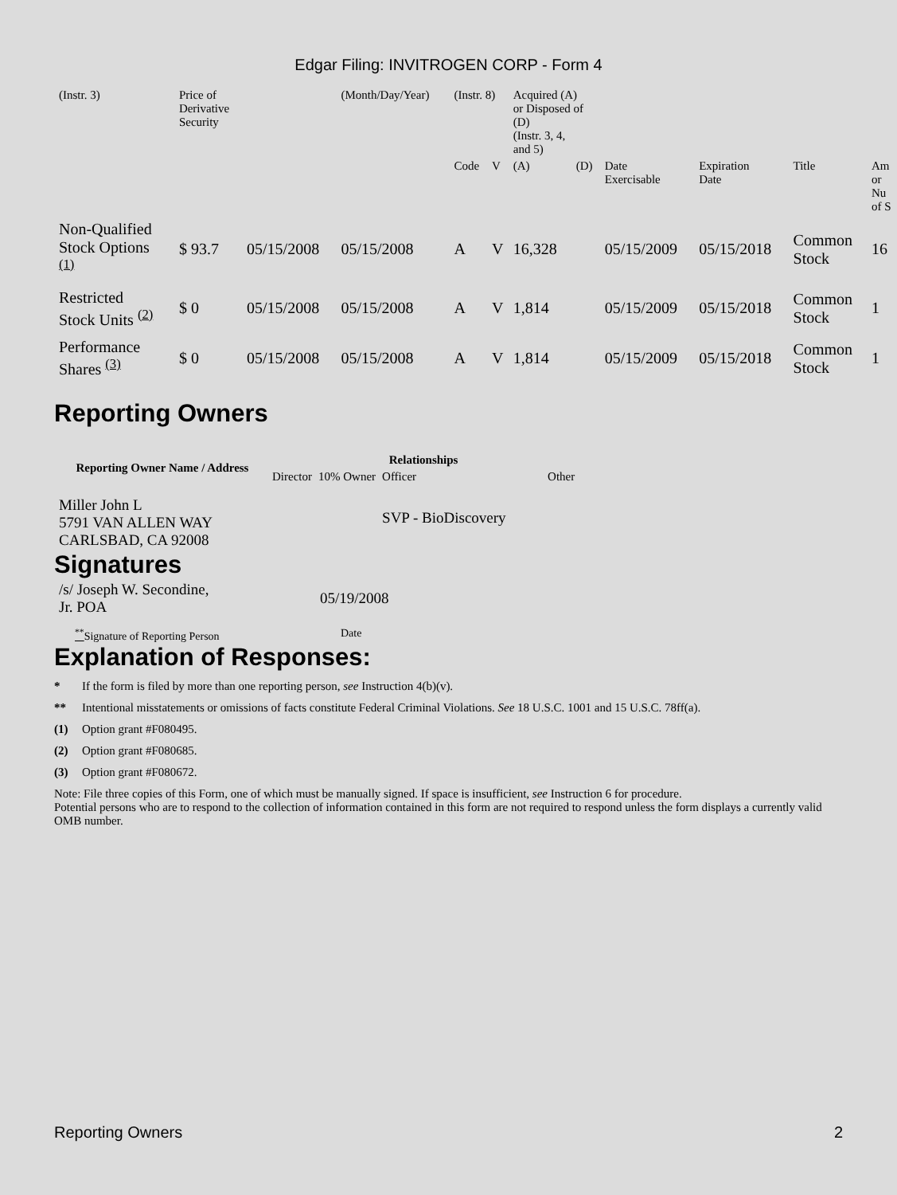Edgar Filing: INVITROGEN CORP - Form 4
| (Instr. 3) | Price of Derivative Security | | (Month/Day/Year) | (Instr. 8) | | Acquired (A) or Disposed of (D) (Instr. 3, 4, and 5) | | | | | |
| | | | | Code | V | (A) | (D) | Date Exercisable | Expiration Date | Title | Am or Nu of S |
| Non-Qualified Stock Options <sup>(1)</sup> | $ 93.7 | 05/15/2008 | 05/15/2008 | A | V | 16,328 | | 05/15/2009 | 05/15/2018 | Common Stock | 16 |
| Restricted Stock Units <sup>(2)</sup> | $ 0 | 05/15/2008 | 05/15/2008 | A | V | 1,814 | | 05/15/2009 | 05/15/2018 | Common Stock | 1 |
| Performance Shares <sup>(3)</sup> | $ 0 | 05/15/2008 | 05/15/2008 | A | V | 1,814 | | 05/15/2009 | 05/15/2018 | Common Stock | 1 |
Reporting Owners
| Reporting Owner Name / Address | Relationships | | | |
| --- | --- | --- | --- | --- |
| | Director | 10% Owner | Officer | Other |
| Miller John L 5791 VAN ALLEN WAY CARLSBAD, CA 92008 | | | SVP - BioDiscovery | |
Signatures
| /s/ Joseph W. Secondine, Jr. POA | 05/19/2008 |
| <sup>**</sup> Signature of Reporting Person | Date |
Explanation of Responses:
* If the form is filed by more than one reporting person, see Instruction 4(b)(v).
** Intentional misstatements or omissions of facts constitute Federal Criminal Violations. See 18 U.S.C. 1001 and 15 U.S.C. 78ff(a).
(1) Option grant #F080495.
(2) Option grant #F080685.
(3) Option grant #F080672.
Note: File three copies of this Form, one of which must be manually signed. If space is insufficient, see Instruction 6 for procedure.
Potential persons who are to respond to the collection of information contained in this form are not required to respond unless the form displays a currently valid OMB number.
Reporting Owners 2